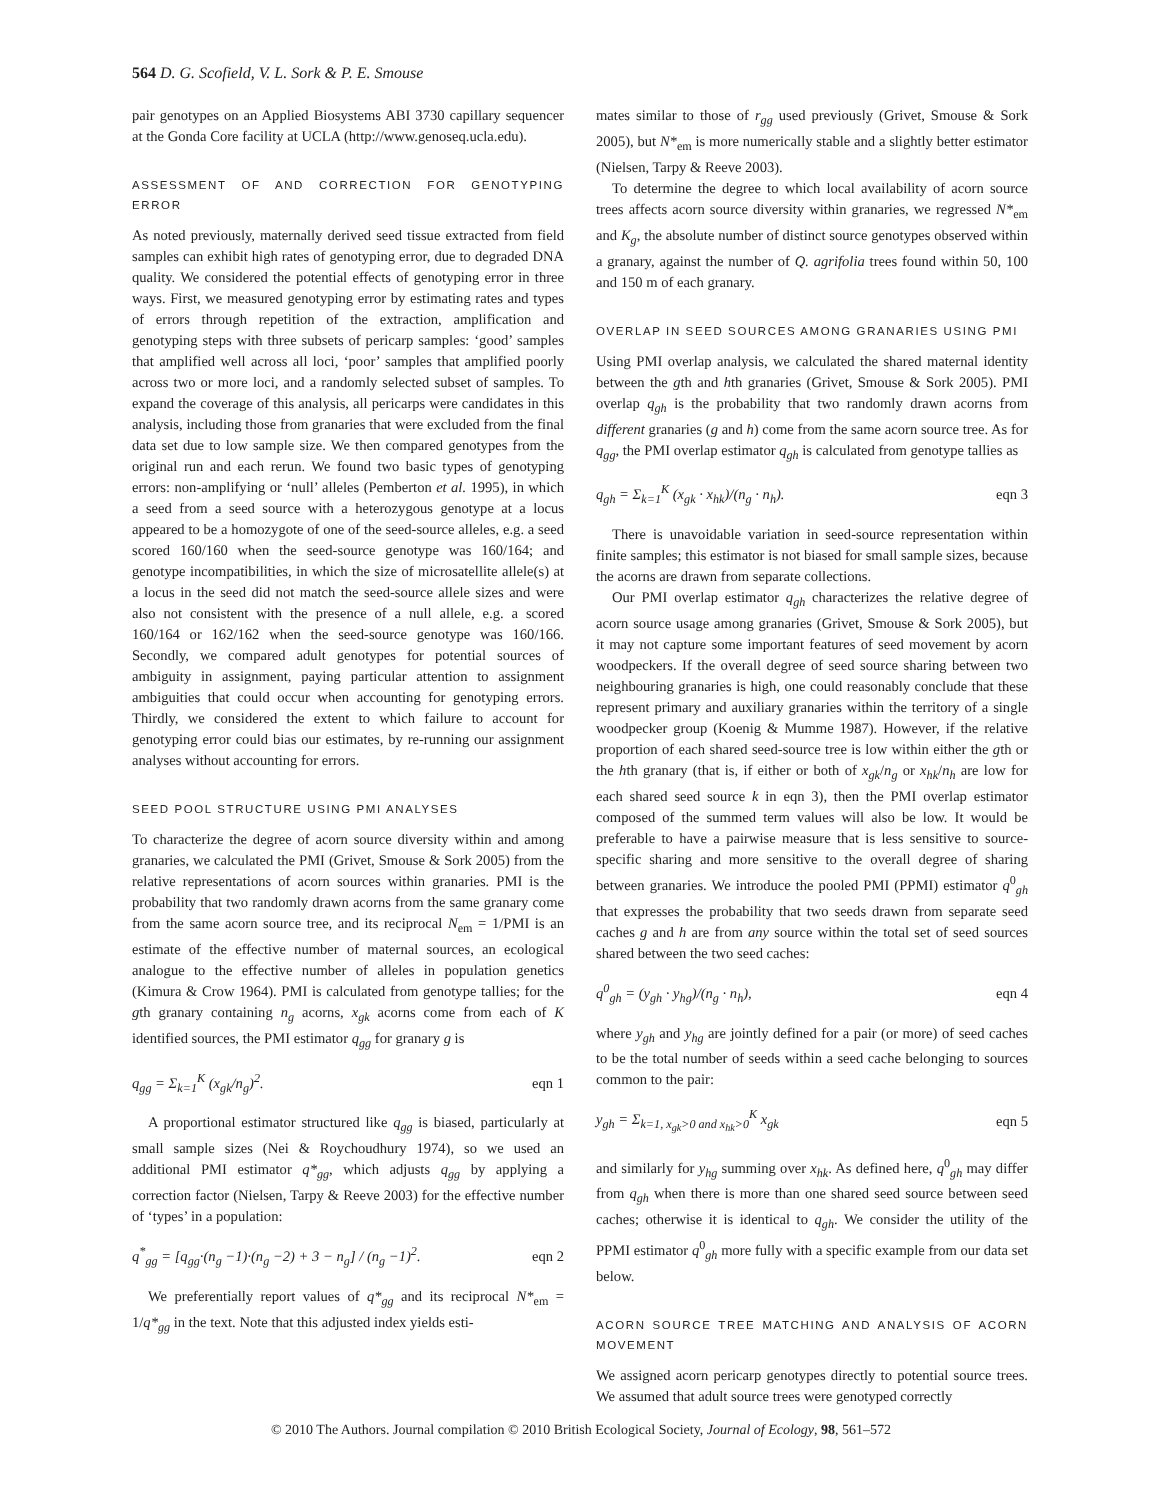564 D. G. Scofield, V. L. Sork & P. E. Smouse
pair genotypes on an Applied Biosystems ABI 3730 capillary sequencer at the Gonda Core facility at UCLA (http://www.genoseq.ucla.edu).
ASSESSMENT OF AND CORRECTION FOR GENOTYPING ERROR
As noted previously, maternally derived seed tissue extracted from field samples can exhibit high rates of genotyping error, due to degraded DNA quality. We considered the potential effects of genotyping error in three ways. First, we measured genotyping error by estimating rates and types of errors through repetition of the extraction, amplification and genotyping steps with three subsets of pericarp samples: ‘good’ samples that amplified well across all loci, ‘poor’ samples that amplified poorly across two or more loci, and a randomly selected subset of samples. To expand the coverage of this analysis, all pericarps were candidates in this analysis, including those from granaries that were excluded from the final data set due to low sample size. We then compared genotypes from the original run and each rerun. We found two basic types of genotyping errors: non-amplifying or ‘null’ alleles (Pemberton et al. 1995), in which a seed from a seed source with a heterozygous genotype at a locus appeared to be a homozygote of one of the seed-source alleles, e.g. a seed scored 160/160 when the seed-source genotype was 160/164; and genotype incompatibilities, in which the size of microsatellite allele(s) at a locus in the seed did not match the seed-source allele sizes and were also not consistent with the presence of a null allele, e.g. a scored 160/164 or 162/162 when the seed-source genotype was 160/166. Secondly, we compared adult genotypes for potential sources of ambiguity in assignment, paying particular attention to assignment ambiguities that could occur when accounting for genotyping errors. Thirdly, we considered the extent to which failure to account for genotyping error could bias our estimates, by re-running our assignment analyses without accounting for errors.
SEED POOL STRUCTURE USING PMI ANALYSES
To characterize the degree of acorn source diversity within and among granaries, we calculated the PMI (Grivet, Smouse & Sork 2005) from the relative representations of acorn sources within granaries. PMI is the probability that two randomly drawn acorns from the same granary come from the same acorn source tree, and its reciprocal N<sub>em</sub> = 1/PMI is an estimate of the effective number of maternal sources, an ecological analogue to the effective number of alleles in population genetics (Kimura & Crow 1964). PMI is calculated from genotype tallies; for the gth granary containing n<sub>g</sub> acorns, x<sub>gk</sub> acorns come from each of K identified sources, the PMI estimator q<sub>gg</sub> for granary g is
q<sub>gg</sub> = Σ<sub>k=1</sub><sup>K</sup> (x<sub>gk</sub>/n<sub>g</sub>)<sup>2</sup>. eqn 1
A proportional estimator structured like q<sub>gg</sub> is biased, particularly at small sample sizes (Nei & Roychoudhury 1974), so we used an additional PMI estimator q*<sub>gg</sub>, which adjusts q<sub>gg</sub> by applying a correction factor (Nielsen, Tarpy & Reeve 2003) for the effective number of ‘types’ in a population:
q<sup>*</sup><sub>gg</sub> = [q<sub>gg</sub>·(n<sub>g</sub> −1)·(n<sub>g</sub> −2) + 3 − n<sub>g</sub>] / (n<sub>g</sub> −1)<sup>2</sup>. eqn 2
We preferentially report values of q*<sub>gg</sub> and its reciprocal N*<sub>em</sub> = 1/q*<sub>gg</sub> in the text. Note that this adjusted index yields esti-
mates similar to those of r<sub>gg</sub> used previously (Grivet, Smouse & Sork 2005), but N*<sub>em</sub> is more numerically stable and a slightly better estimator (Nielsen, Tarpy & Reeve 2003).
To determine the degree to which local availability of acorn source trees affects acorn source diversity within granaries, we regressed N*<sub>em</sub> and K<sub>g</sub>, the absolute number of distinct source genotypes observed within a granary, against the number of Q. agrifolia trees found within 50, 100 and 150 m of each granary.
OVERLAP IN SEED SOURCES AMONG GRANARIES USING PMI
Using PMI overlap analysis, we calculated the shared maternal identity between the gth and hth granaries (Grivet, Smouse & Sork 2005). PMI overlap q<sub>gh</sub> is the probability that two randomly drawn acorns from different granaries (g and h) come from the same acorn source tree. As for q<sub>gg</sub>, the PMI overlap estimator q<sub>gh</sub> is calculated from genotype tallies as
q<sub>gh</sub> = Σ<sub>k=1</sub><sup>K</sup> (x<sub>gk</sub> · x<sub>hk</sub>)/(n<sub>g</sub> · n<sub>h</sub>). eqn 3
There is unavoidable variation in seed-source representation within finite samples; this estimator is not biased for small sample sizes, because the acorns are drawn from separate collections.
Our PMI overlap estimator q<sub>gh</sub> characterizes the relative degree of acorn source usage among granaries (Grivet, Smouse & Sork 2005), but it may not capture some important features of seed movement by acorn woodpeckers. If the overall degree of seed source sharing between two neighbouring granaries is high, one could reasonably conclude that these represent primary and auxiliary granaries within the territory of a single woodpecker group (Koenig & Mumme 1987). However, if the relative proportion of each shared seed-source tree is low within either the gth or the hth granary (that is, if either or both of x<sub>gk</sub>/n<sub>g</sub> or x<sub>hk</sub>/n<sub>h</sub> are low for each shared seed source k in eqn 3), then the PMI overlap estimator composed of the summed term values will also be low. It would be preferable to have a pairwise measure that is less sensitive to source-specific sharing and more sensitive to the overall degree of sharing between granaries. We introduce the pooled PMI (PPMI) estimator q<sup>0</sup><sub>gh</sub> that expresses the probability that two seeds drawn from separate seed caches g and h are from any source within the total set of seed sources shared between the two seed caches:
q<sup>0</sup><sub>gh</sub> = (y<sub>gh</sub> · y<sub>hg</sub>)/(n<sub>g</sub> · n<sub>h</sub>), eqn 4
where y<sub>gh</sub> and y<sub>hg</sub> are jointly defined for a pair (or more) of seed caches to be the total number of seeds within a seed cache belonging to sources common to the pair:
y<sub>gh</sub> = Σ<sub>k=1, x<sub>gk</sub>>0 and x<sub>hk</sub>>0</sub><sup>K</sup> x<sub>gk</sub> eqn 5
and similarly for y<sub>hg</sub> summing over x<sub>hk</sub>. As defined here, q<sup>0</sup><sub>gh</sub> may differ from q<sub>gh</sub> when there is more than one shared seed source between seed caches; otherwise it is identical to q<sub>gh</sub>. We consider the utility of the PPMI estimator q<sup>0</sup><sub>gh</sub> more fully with a specific example from our data set below.
ACORN SOURCE TREE MATCHING AND ANALYSIS OF ACORN MOVEMENT
We assigned acorn pericarp genotypes directly to potential source trees. We assumed that adult source trees were genotyped correctly
© 2010 The Authors. Journal compilation © 2010 British Ecological Society, Journal of Ecology, 98, 561–572